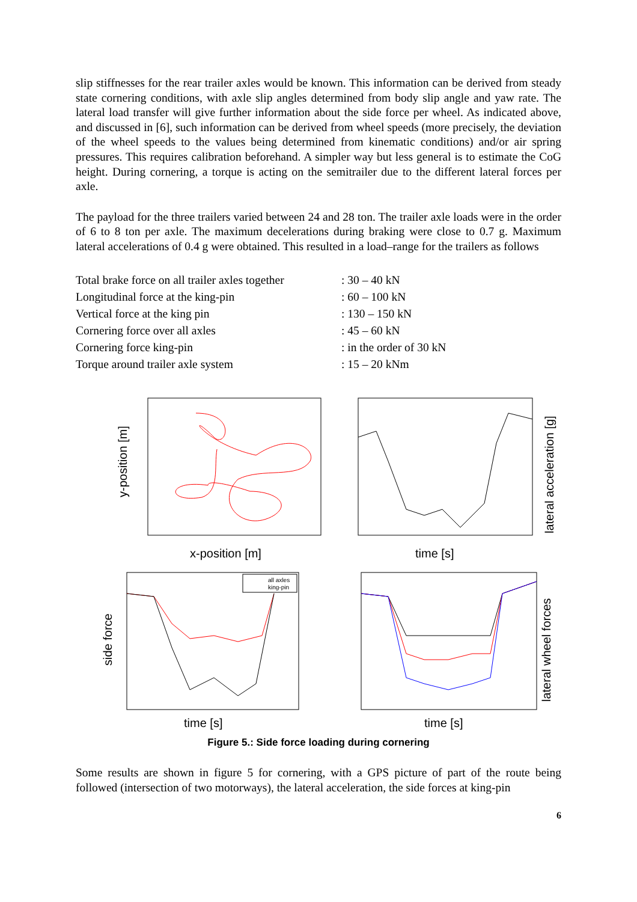slip stiffnesses for the rear trailer axles would be known. This information can be derived from steady state cornering conditions, with axle slip angles determined from body slip angle and yaw rate. The lateral load transfer will give further information about the side force per wheel. As indicated above, and discussed in [6], such information can be derived from wheel speeds (more precisely, the deviation of the wheel speeds to the values being determined from kinematic conditions) and/or air spring pressures. This requires calibration beforehand. A simpler way but less general is to estimate the CoG height. During cornering, a torque is acting on the semitrailer due to the different lateral forces per axle.
The payload for the three trailers varied between 24 and 28 ton. The trailer axle loads were in the order of 6 to 8 ton per axle. The maximum decelerations during braking were close to 0.7 g. Maximum lateral accelerations of 0.4 g were obtained. This resulted in a load–range for the trailers as follows
| Total brake force on all trailer axles together | : 30 – 40 kN |
| Longitudinal force at the king-pin | : 60 – 100 kN |
| Vertical force at the king pin | : 130 – 150 kN |
| Cornering force over all axles | : 45 – 60 kN |
| Cornering force king-pin | : in the order of 30 kN |
| Torque around trailer axle system | : 15 – 20 kNm |
y-position [m]
x-position [m]
lateral acceleration [g]
time [s]
side force
all axles
king-pin
time [s]
lateral wheel forces
time [s]
Figure 5.: Side force loading during cornering
Some results are shown in figure 5 for cornering, with a GPS picture of part of the route being followed (intersection of two motorways), the lateral acceleration, the side forces at king-pin
6